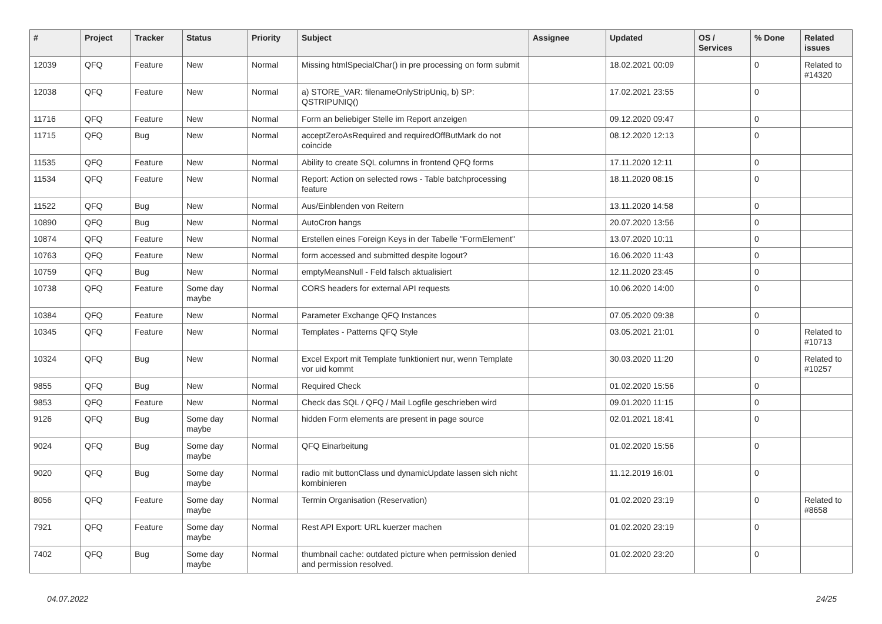| # | Project | Tracker | Status | Priority | Subject | Assignee | Updated | OS / Services | % Done | Related issues |
| --- | --- | --- | --- | --- | --- | --- | --- | --- | --- | --- |
| 12039 | QFQ | Feature | New | Normal | Missing htmlSpecialChar() in pre processing on form submit | | 18.02.2021 00:09 | | 0 | Related to #14320 |
| 12038 | QFQ | Feature | New | Normal | a) STORE_VAR: filenameOnlyStripUniq, b) SP: QSTRIPUNIQ() | | 17.02.2021 23:55 | | 0 | |
| 11716 | QFQ | Feature | New | Normal | Form an beliebiger Stelle im Report anzeigen | | 09.12.2020 09:47 | | 0 | |
| 11715 | QFQ | Bug | New | Normal | acceptZeroAsRequired and requiredOffButMark do not coincide | | 08.12.2020 12:13 | | 0 | |
| 11535 | QFQ | Feature | New | Normal | Ability to create SQL columns in frontend QFQ forms | | 17.11.2020 12:11 | | 0 | |
| 11534 | QFQ | Feature | New | Normal | Report: Action on selected rows - Table batchprocessing feature | | 18.11.2020 08:15 | | 0 | |
| 11522 | QFQ | Bug | New | Normal | Aus/Einblenden von Reitern | | 13.11.2020 14:58 | | 0 | |
| 10890 | QFQ | Bug | New | Normal | AutoCron hangs | | 20.07.2020 13:56 | | 0 | |
| 10874 | QFQ | Feature | New | Normal | Erstellen eines Foreign Keys in der Tabelle "FormElement" | | 13.07.2020 10:11 | | 0 | |
| 10763 | QFQ | Feature | New | Normal | form accessed and submitted despite logout? | | 16.06.2020 11:43 | | 0 | |
| 10759 | QFQ | Bug | New | Normal | emptyMeansNull - Feld falsch aktualisiert | | 12.11.2020 23:45 | | 0 | |
| 10738 | QFQ | Feature | Some day maybe | Normal | CORS headers for external API requests | | 10.06.2020 14:00 | | 0 | |
| 10384 | QFQ | Feature | New | Normal | Parameter Exchange QFQ Instances | | 07.05.2020 09:38 | | 0 | |
| 10345 | QFQ | Feature | New | Normal | Templates - Patterns QFQ Style | | 03.05.2021 21:01 | | 0 | Related to #10713 |
| 10324 | QFQ | Bug | New | Normal | Excel Export mit Template funktioniert nur, wenn Template vor uid kommt | | 30.03.2020 11:20 | | 0 | Related to #10257 |
| 9855 | QFQ | Bug | New | Normal | Required Check | | 01.02.2020 15:56 | | 0 | |
| 9853 | QFQ | Feature | New | Normal | Check das SQL / QFQ / Mail Logfile geschrieben wird | | 09.01.2020 11:15 | | 0 | |
| 9126 | QFQ | Bug | Some day maybe | Normal | hidden Form elements are present in page source | | 02.01.2021 18:41 | | 0 | |
| 9024 | QFQ | Bug | Some day maybe | Normal | QFQ Einarbeitung | | 01.02.2020 15:56 | | 0 | |
| 9020 | QFQ | Bug | Some day maybe | Normal | radio mit buttonClass und dynamicUpdate lassen sich nicht kombinieren | | 11.12.2019 16:01 | | 0 | |
| 8056 | QFQ | Feature | Some day maybe | Normal | Termin Organisation (Reservation) | | 01.02.2020 23:19 | | 0 | Related to #8658 |
| 7921 | QFQ | Feature | Some day maybe | Normal | Rest API Export: URL kuerzer machen | | 01.02.2020 23:19 | | 0 | |
| 7402 | QFQ | Bug | Some day maybe | Normal | thumbnail cache: outdated picture when permission denied and permission resolved. | | 01.02.2020 23:20 | | 0 | |
04.07.2022 24/25